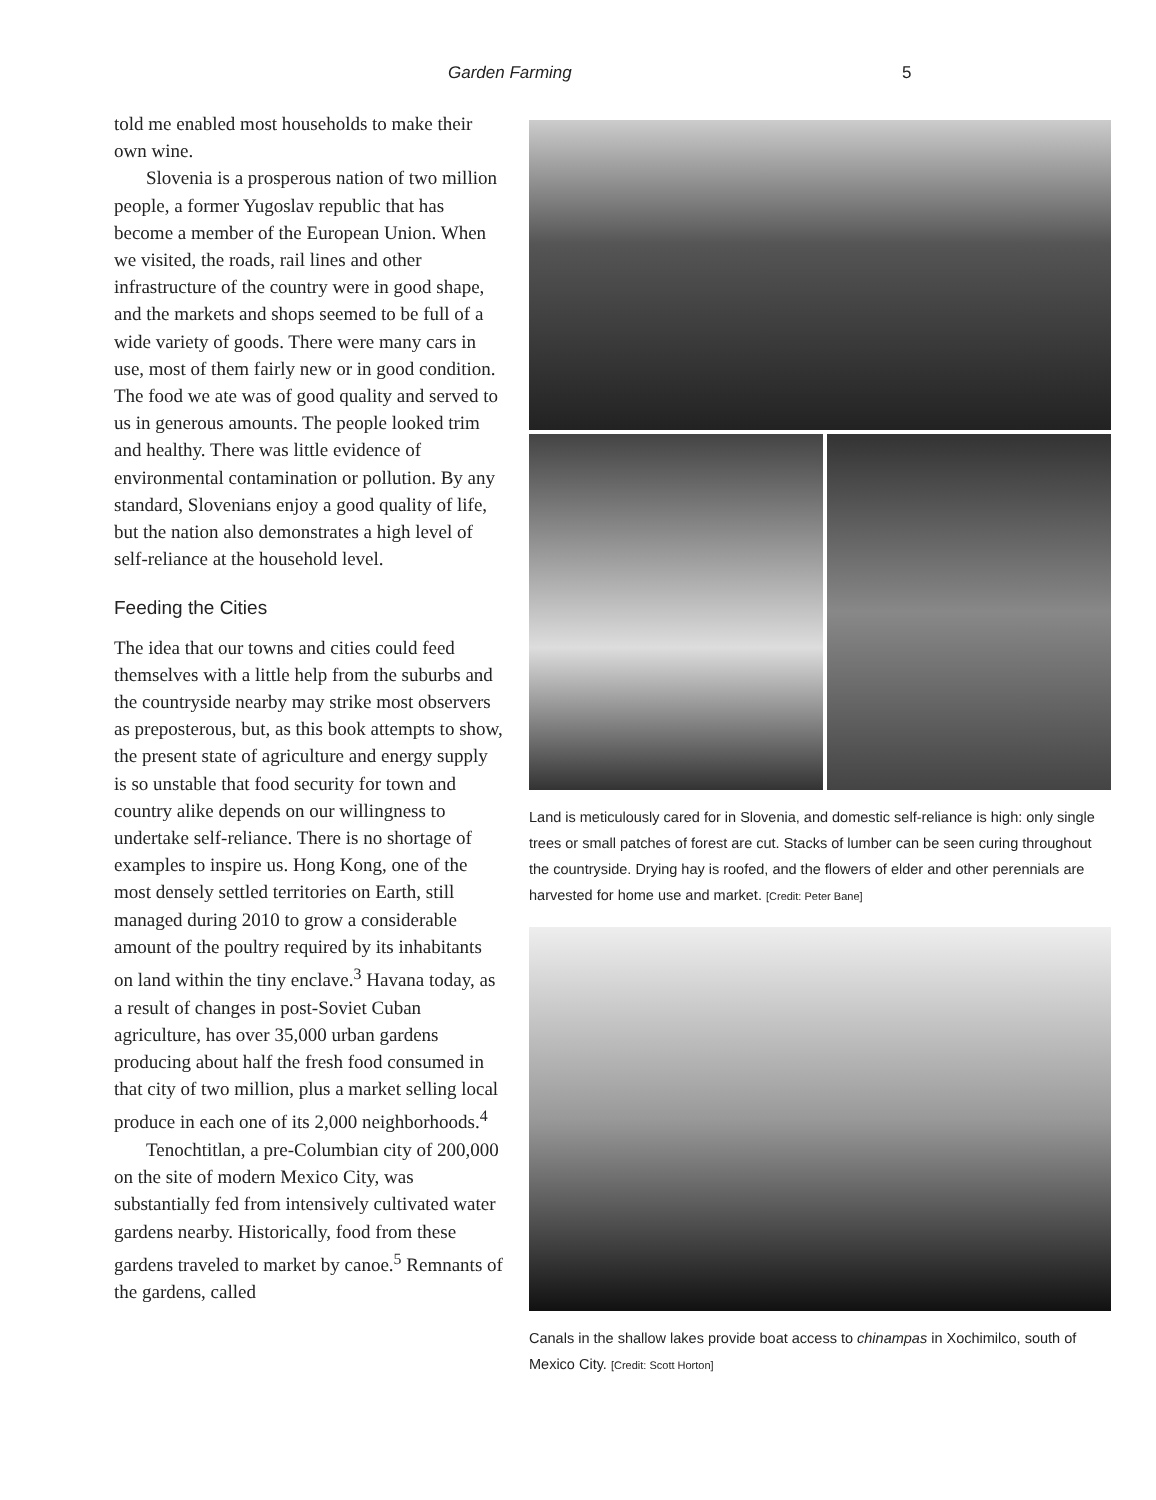Garden Farming 5
told me enabled most households to make their own wine.
Slovenia is a prosperous nation of two million people, a former Yugoslav republic that has become a member of the European Union. When we visited, the roads, rail lines and other infrastructure of the country were in good shape, and the markets and shops seemed to be full of a wide variety of goods. There were many cars in use, most of them fairly new or in good condition. The food we ate was of good quality and served to us in generous amounts. The people looked trim and healthy. There was little evidence of environmental contamination or pollution. By any standard, Slovenians enjoy a good quality of life, but the nation also demonstrates a high level of self-reliance at the household level.
Feeding the Cities
The idea that our towns and cities could feed themselves with a little help from the suburbs and the countryside nearby may strike most observers as preposterous, but, as this book attempts to show, the present state of agriculture and energy supply is so unstable that food security for town and country alike depends on our willingness to undertake self-reliance. There is no shortage of examples to inspire us. Hong Kong, one of the most densely settled territories on Earth, still managed during 2010 to grow a considerable amount of the poultry required by its inhabitants on land within the tiny enclave.<sup>3</sup> Havana today, as a result of changes in post-Soviet Cuban agriculture, has over 35,000 urban gardens producing about half the fresh food consumed in that city of two million, plus a market selling local produce in each one of its 2,000 neighborhoods.<sup>4</sup>
Tenochtitlan, a pre-Columbian city of 200,000 on the site of modern Mexico City, was substantially fed from intensively cultivated water gardens nearby. Historically, food from these gardens traveled to market by canoe.<sup>5</sup> Remnants of the gardens, called
Land is meticulously cared for in Slovenia, and domestic self-reliance is high: only single trees or small patches of forest are cut. Stacks of lumber can be seen curing throughout the countryside. Drying hay is roofed, and the flowers of elder and other perennials are harvested for home use and market. [Credit: Peter Bane]
Canals in the shallow lakes provide boat access to chinampas in Xochimilco, south of Mexico City. [Credit: Scott Horton]